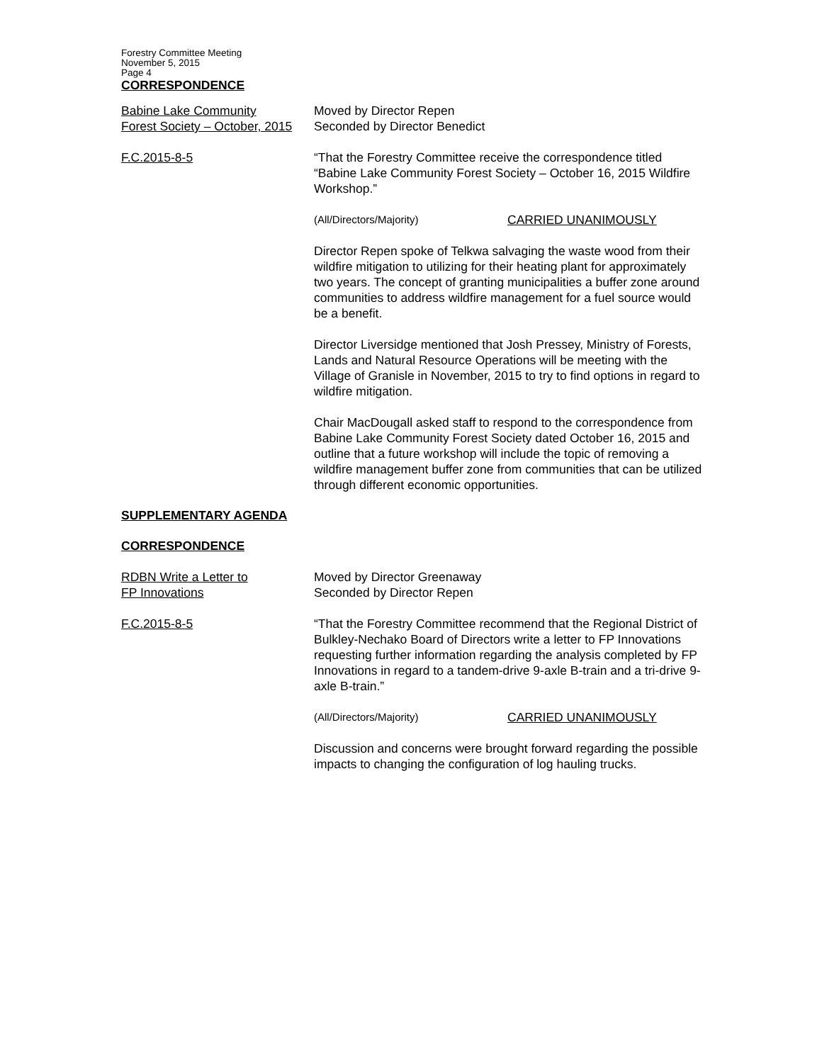Forestry Committee Meeting
November 5, 2015
Page 4
CORRESPONDENCE
Babine Lake Community
Forest Society – October, 2015
Moved by Director Repen
Seconded by Director Benedict
F.C.2015-8-5 “That the Forestry Committee receive the correspondence titled “Babine Lake Community Forest Society – October 16, 2015 Wildfire Workshop.”
(All/Directors/Majority) CARRIED UNANIMOUSLY
Director Repen spoke of Telkwa salvaging the waste wood from their wildfire mitigation to utilizing for their heating plant for approximately two years. The concept of granting municipalities a buffer zone around communities to address wildfire management for a fuel source would be a benefit.
Director Liversidge mentioned that Josh Pressey, Ministry of Forests, Lands and Natural Resource Operations will be meeting with the Village of Granisle in November, 2015 to try to find options in regard to wildfire mitigation.
Chair MacDougall asked staff to respond to the correspondence from Babine Lake Community Forest Society dated October 16, 2015 and outline that a future workshop will include the topic of removing a wildfire management buffer zone from communities that can be utilized through different economic opportunities.
SUPPLEMENTARY AGENDA
CORRESPONDENCE
RDBN Write a Letter to
FP Innovations
Moved by Director Greenaway
Seconded by Director Repen
F.C.2015-8-5 “That the Forestry Committee recommend that the Regional District of Bulkley-Nechako Board of Directors write a letter to FP Innovations requesting further information regarding the analysis completed by FP Innovations in regard to a tandem-drive 9-axle B-train and a tri-drive 9-axle B-train.”
(All/Directors/Majority) CARRIED UNANIMOUSLY
Discussion and concerns were brought forward regarding the possible impacts to changing the configuration of log hauling trucks.